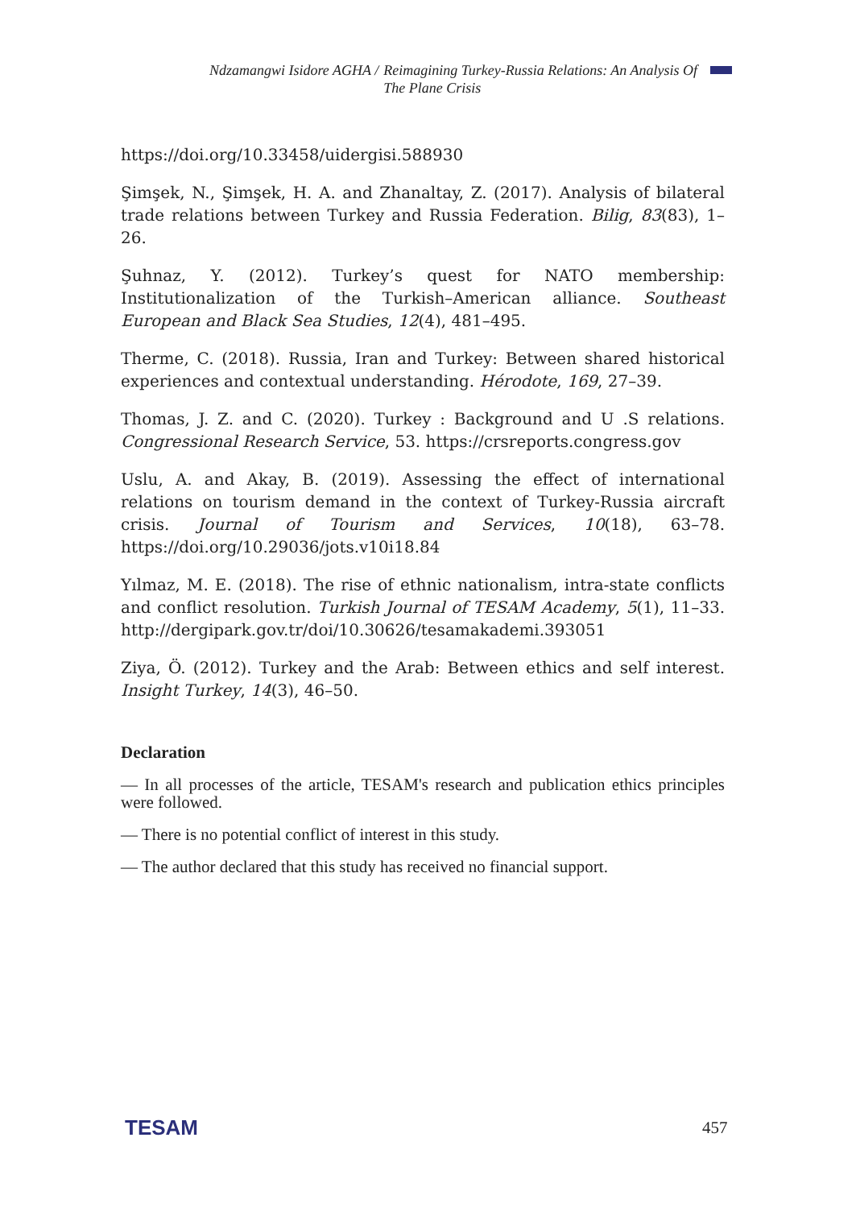Ndzamangwi Isidore AGHA / Reimagining Turkey-Russia Relations: An Analysis Of The Plane Crisis
https://doi.org/10.33458/uidergisi.588930
Şimşek, N., Şimşek, H. A. and Zhanaltay, Z. (2017). Analysis of bilateral trade relations between Turkey and Russia Federation. Bilig, 83(83), 1–26.
Şuhnaz, Y. (2012). Turkey’s quest for NATO membership: Institutionalization of the Turkish–American alliance. Southeast European and Black Sea Studies, 12(4), 481–495.
Therme, C. (2018). Russia, Iran and Turkey: Between shared historical experiences and contextual understanding. Hérodote, 169, 27–39.
Thomas, J. Z. and C. (2020). Turkey : Background and U .S relations. Congressional Research Service, 53. https://crsreports.congress.gov
Uslu, A. and Akay, B. (2019). Assessing the effect of international relations on tourism demand in the context of Turkey-Russia aircraft crisis. Journal of Tourism and Services, 10(18), 63–78. https://doi.org/10.29036/jots.v10i18.84
Yılmaz, M. E. (2018). The rise of ethnic nationalism, intra-state conflicts and conflict resolution. Turkish Journal of TESAM Academy, 5(1), 11–33. http://dergipark.gov.tr/doi/10.30626/tesamakademi.393051
Ziya, Ö. (2012). Turkey and the Arab: Between ethics and self interest. Insight Turkey, 14(3), 46–50.
Declaration
— In all processes of the article, TESAM's research and publication ethics principles were followed.
— There is no potential conflict of interest in this study.
— The author declared that this study has received no financial support.
TESAM 457